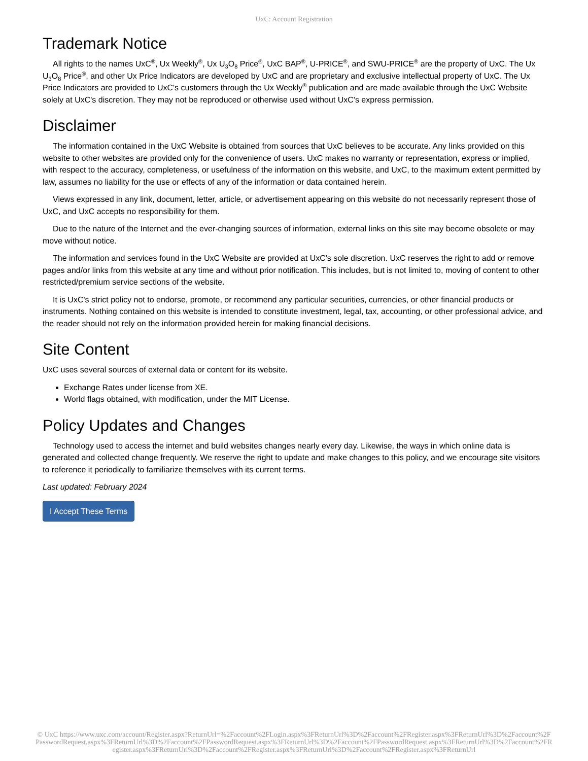UxC: Account Registration
Trademark Notice
All rights to the names UxC<sup>®</sup>, Ux Weekly<sup>®</sup>, Ux U<sub>3</sub>O<sub>8</sub> Price<sup>®</sup>, UxC BAP<sup>®</sup>, U-PRICE<sup>®</sup>, and SWU-PRICE<sup>®</sup> are the property of UxC. The Ux U<sub>3</sub>O<sub>8</sub> Price<sup>®</sup>, and other Ux Price Indicators are developed by UxC and are proprietary and exclusive intellectual property of UxC. The Ux Price Indicators are provided to UxC's customers through the Ux Weekly<sup>®</sup> publication and are made available through the UxC Website solely at UxC's discretion. They may not be reproduced or otherwise used without UxC's express permission.
Disclaimer
The information contained in the UxC Website is obtained from sources that UxC believes to be accurate. Any links provided on this website to other websites are provided only for the convenience of users. UxC makes no warranty or representation, express or implied, with respect to the accuracy, completeness, or usefulness of the information on this website, and UxC, to the maximum extent permitted by law, assumes no liability for the use or effects of any of the information or data contained herein.
Views expressed in any link, document, letter, article, or advertisement appearing on this website do not necessarily represent those of UxC, and UxC accepts no responsibility for them.
Due to the nature of the Internet and the ever-changing sources of information, external links on this site may become obsolete or may move without notice.
The information and services found in the UxC Website are provided at UxC's sole discretion. UxC reserves the right to add or remove pages and/or links from this website at any time and without prior notification. This includes, but is not limited to, moving of content to other restricted/premium service sections of the website.
It is UxC's strict policy not to endorse, promote, or recommend any particular securities, currencies, or other financial products or instruments. Nothing contained on this website is intended to constitute investment, legal, tax, accounting, or other professional advice, and the reader should not rely on the information provided herein for making financial decisions.
Site Content
UxC uses several sources of external data or content for its website.
Exchange Rates under license from XE.
World flags obtained, with modification, under the MIT License.
Policy Updates and Changes
Technology used to access the internet and build websites changes nearly every day. Likewise, the ways in which online data is generated and collected change frequently. We reserve the right to update and make changes to this policy, and we encourage site visitors to reference it periodically to familiarize themselves with its current terms.
Last updated: February 2024
I Accept These Terms
© UxC https://www.uxc.com/account/Register.aspx?ReturnUrl=%2Faccount%2FLogin.aspx%3FReturnUrl%3D%2Faccount%2FRegister.aspx%3FReturnUrl%3D%2Faccount%2FPasswordRequest.aspx%3FReturnUrl%3D%2Faccount%2FPasswordRequest.aspx%3FReturnUrl%3D%2Faccount%2FPasswordRequest.aspx%3FReturnUrl%3D%2Faccount%2FRegister.aspx%3FReturnUrl%3D%2Faccount%2FRegister.aspx%3FReturnUrl%3D%2Faccount%2FRegister.aspx%3FReturnUrl